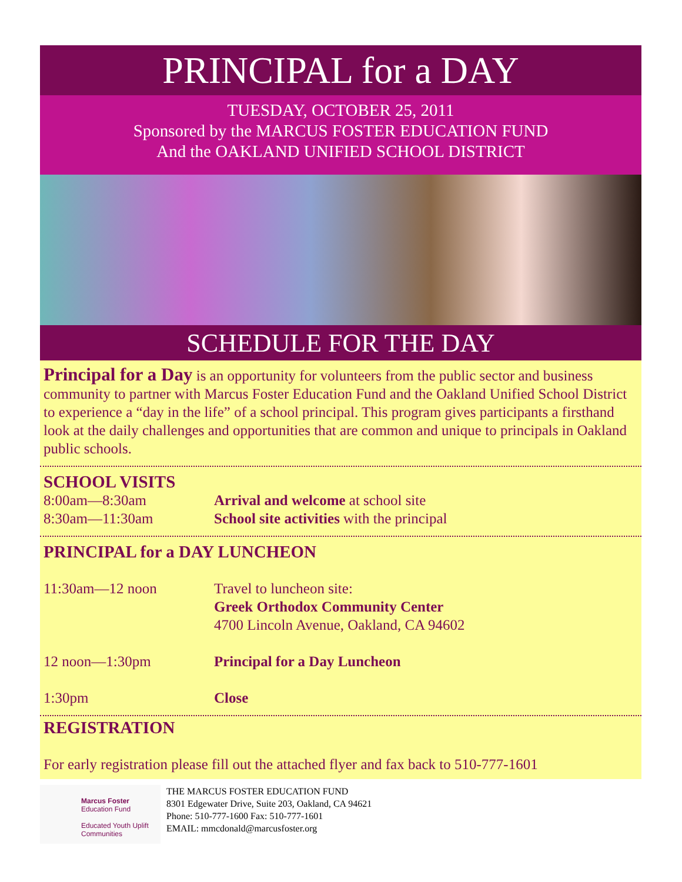PRINCIPAL for a DAY
TUESDAY, OCTOBER 25, 2011
Sponsored by the MARCUS FOSTER EDUCATION FUND
And the OAKLAND UNIFIED SCHOOL DISTRICT
SCHEDULE FOR THE DAY
Principal for a Day is an opportunity for volunteers from the public sector and business community to partner with Marcus Foster Education Fund and the Oakland Unified School District to experience a “day in the life” of a school principal. This program gives participants a firsthand look at the daily challenges and opportunities that are common and unique to principals in Oakland public schools.
SCHOOL VISITS
8:00am—8:30am Arrival and welcome at school site
8:30am—11:30am School site activities with the principal
PRINCIPAL for a DAY LUNCHEON
11:30am—12 noon Travel to luncheon site:
Greek Orthodox Community Center
4700 Lincoln Avenue, Oakland, CA 94602
12 noon—1:30pm Principal for a Day Luncheon
1:30pm Close
REGISTRATION
For early registration please fill out the attached flyer and fax back to 510-777-1601
Marcus Foster
Education Fund
Educated Youth Uplift Communities
THE MARCUS FOSTER EDUCATION FUND
8301 Edgewater Drive, Suite 203, Oakland, CA 94621
Phone: 510-777-1600 Fax: 510-777-1601
EMAIL: mmcdonald@marcusfoster.org